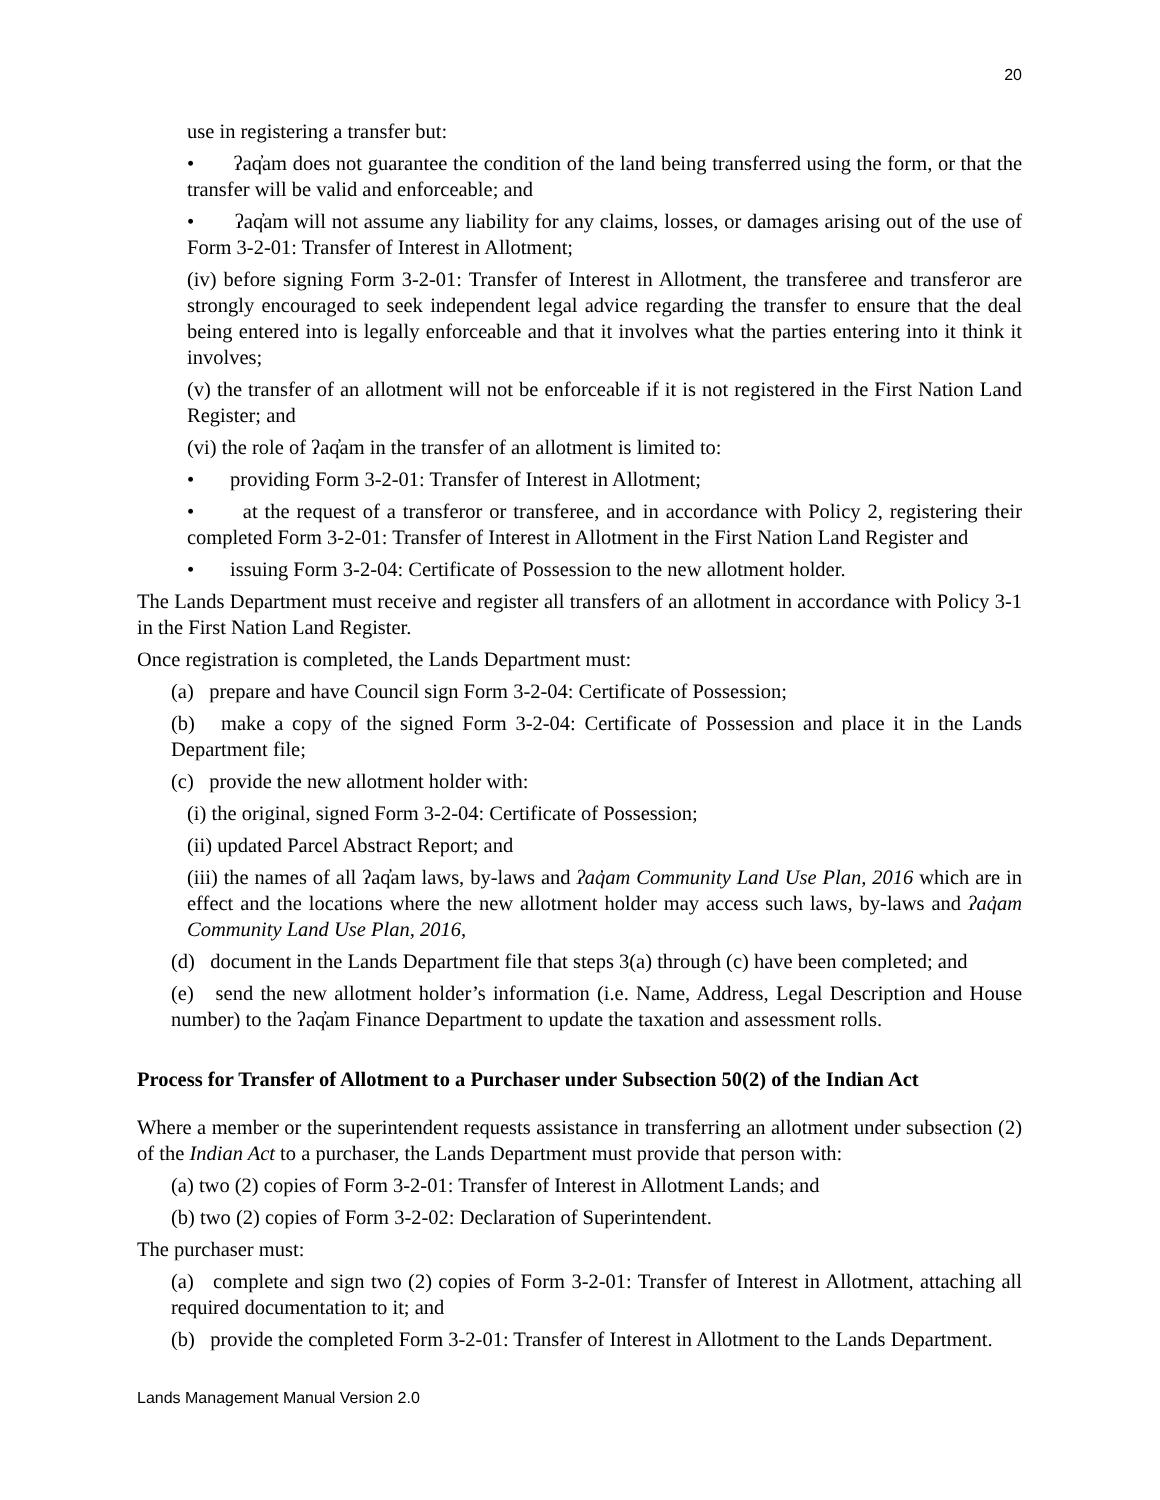20
use in registering a transfer but:
• ʔaq̓am does not guarantee the condition of the land being transferred using the form, or that the transfer will be valid and enforceable; and
• ʔaq̓am will not assume any liability for any claims, losses, or damages arising out of the use of Form 3-2-01: Transfer of Interest in Allotment;
(iv) before signing Form 3-2-01: Transfer of Interest in Allotment, the transferee and transferor are strongly encouraged to seek independent legal advice regarding the transfer to ensure that the deal being entered into is legally enforceable and that it involves what the parties entering into it think it involves;
(v) the transfer of an allotment will not be enforceable if it is not registered in the First Nation Land Register; and
(vi) the role of ʔaq̓am in the transfer of an allotment is limited to:
• providing Form 3-2-01: Transfer of Interest in Allotment;
• at the request of a transferor or transferee, and in accordance with Policy 2, registering their completed Form 3-2-01: Transfer of Interest in Allotment in the First Nation Land Register and
• issuing Form 3-2-04: Certificate of Possession to the new allotment holder.
The Lands Department must receive and register all transfers of an allotment in accordance with Policy 3-1 in the First Nation Land Register.
Once registration is completed, the Lands Department must:
(a) prepare and have Council sign Form 3-2-04: Certificate of Possession;
(b) make a copy of the signed Form 3-2-04: Certificate of Possession and place it in the Lands Department file;
(c) provide the new allotment holder with:
(i) the original, signed Form 3-2-04: Certificate of Possession;
(ii) updated Parcel Abstract Report; and
(iii) the names of all ʔaq̓am laws, by-laws and ʔaq̓am Community Land Use Plan, 2016 which are in effect and the locations where the new allotment holder may access such laws, by-laws and ʔaq̓am Community Land Use Plan, 2016,
(d) document in the Lands Department file that steps 3(a) through (c) have been completed; and
(e) send the new allotment holder’s information (i.e. Name, Address, Legal Description and House number) to the ʔaq̓am Finance Department to update the taxation and assessment rolls.
Process for Transfer of Allotment to a Purchaser under Subsection 50(2) of the Indian Act
Where a member or the superintendent requests assistance in transferring an allotment under subsection (2) of the Indian Act to a purchaser, the Lands Department must provide that person with:
(a) two (2) copies of Form 3-2-01: Transfer of Interest in Allotment Lands; and
(b) two (2) copies of Form 3-2-02: Declaration of Superintendent.
The purchaser must:
(a) complete and sign two (2) copies of Form 3-2-01: Transfer of Interest in Allotment, attaching all required documentation to it; and
(b) provide the completed Form 3-2-01: Transfer of Interest in Allotment to the Lands Department.
Lands Management Manual Version 2.0